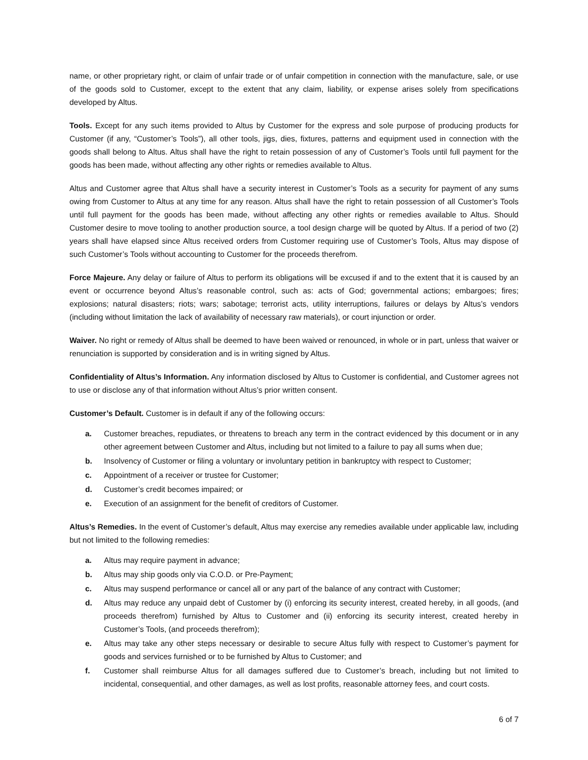name, or other proprietary right, or claim of unfair trade or of unfair competition in connection with the manufacture, sale, or use of the goods sold to Customer, except to the extent that any claim, liability, or expense arises solely from specifications developed by Altus.
Tools. Except for any such items provided to Altus by Customer for the express and sole purpose of producing products for Customer (if any, “Customer’s Tools”), all other tools, jigs, dies, fixtures, patterns and equipment used in connection with the goods shall belong to Altus. Altus shall have the right to retain possession of any of Customer’s Tools until full payment for the goods has been made, without affecting any other rights or remedies available to Altus.
Altus and Customer agree that Altus shall have a security interest in Customer’s Tools as a security for payment of any sums owing from Customer to Altus at any time for any reason. Altus shall have the right to retain possession of all Customer’s Tools until full payment for the goods has been made, without affecting any other rights or remedies available to Altus. Should Customer desire to move tooling to another production source, a tool design charge will be quoted by Altus. If a period of two (2) years shall have elapsed since Altus received orders from Customer requiring use of Customer’s Tools, Altus may dispose of such Customer’s Tools without accounting to Customer for the proceeds therefrom.
Force Majeure. Any delay or failure of Altus to perform its obligations will be excused if and to the extent that it is caused by an event or occurrence beyond Altus’s reasonable control, such as: acts of God; governmental actions; embargoes; fires; explosions; natural disasters; riots; wars; sabotage; terrorist acts, utility interruptions, failures or delays by Altus’s vendors (including without limitation the lack of availability of necessary raw materials), or court injunction or order.
Waiver. No right or remedy of Altus shall be deemed to have been waived or renounced, in whole or in part, unless that waiver or renunciation is supported by consideration and is in writing signed by Altus.
Confidentiality of Altus’s Information. Any information disclosed by Altus to Customer is confidential, and Customer agrees not to use or disclose any of that information without Altus’s prior written consent.
Customer’s Default. Customer is in default if any of the following occurs:
a. Customer breaches, repudiates, or threatens to breach any term in the contract evidenced by this document or in any other agreement between Customer and Altus, including but not limited to a failure to pay all sums when due;
b. Insolvency of Customer or filing a voluntary or involuntary petition in bankruptcy with respect to Customer;
c. Appointment of a receiver or trustee for Customer;
d. Customer’s credit becomes impaired; or
e. Execution of an assignment for the benefit of creditors of Customer.
Altus’s Remedies. In the event of Customer’s default, Altus may exercise any remedies available under applicable law, including but not limited to the following remedies:
a. Altus may require payment in advance;
b. Altus may ship goods only via C.O.D. or Pre-Payment;
c. Altus may suspend performance or cancel all or any part of the balance of any contract with Customer;
d. Altus may reduce any unpaid debt of Customer by (i) enforcing its security interest, created hereby, in all goods, (and proceeds therefrom) furnished by Altus to Customer and (ii) enforcing its security interest, created hereby in Customer’s Tools, (and proceeds therefrom);
e. Altus may take any other steps necessary or desirable to secure Altus fully with respect to Customer’s payment for goods and services furnished or to be furnished by Altus to Customer; and
f. Customer shall reimburse Altus for all damages suffered due to Customer’s breach, including but not limited to incidental, consequential, and other damages, as well as lost profits, reasonable attorney fees, and court costs.
6 of 7